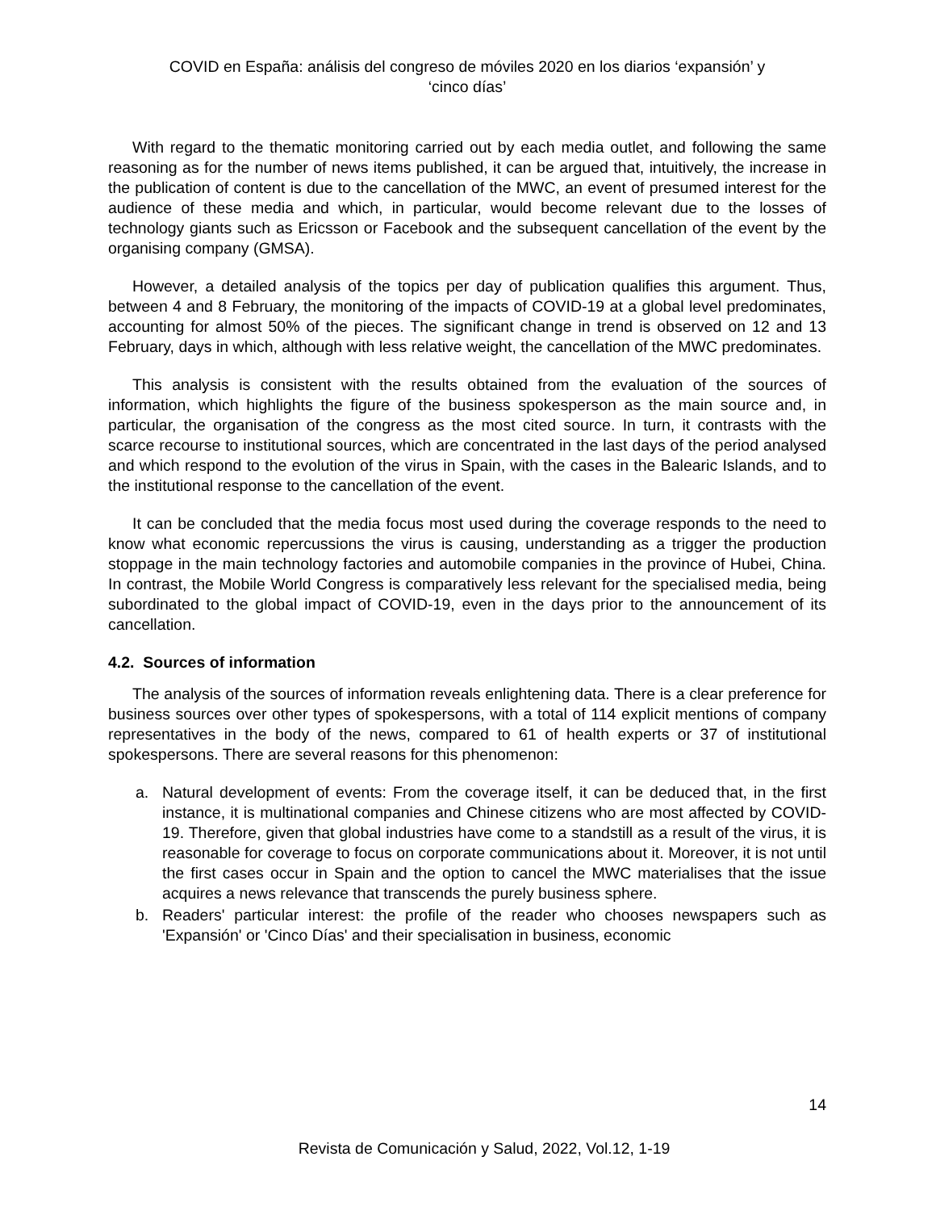COVID en España: análisis del congreso de móviles 2020 en los diarios ‘expansión’ y
‘cinco días’
With regard to the thematic monitoring carried out by each media outlet, and following the same reasoning as for the number of news items published, it can be argued that, intuitively, the increase in the publication of content is due to the cancellation of the MWC, an event of presumed interest for the audience of these media and which, in particular, would become relevant due to the losses of technology giants such as Ericsson or Facebook and the subsequent cancellation of the event by the organising company (GMSA).
However, a detailed analysis of the topics per day of publication qualifies this argument. Thus, between 4 and 8 February, the monitoring of the impacts of COVID-19 at a global level predominates, accounting for almost 50% of the pieces. The significant change in trend is observed on 12 and 13 February, days in which, although with less relative weight, the cancellation of the MWC predominates.
This analysis is consistent with the results obtained from the evaluation of the sources of information, which highlights the figure of the business spokesperson as the main source and, in particular, the organisation of the congress as the most cited source. In turn, it contrasts with the scarce recourse to institutional sources, which are concentrated in the last days of the period analysed and which respond to the evolution of the virus in Spain, with the cases in the Balearic Islands, and to the institutional response to the cancellation of the event.
It can be concluded that the media focus most used during the coverage responds to the need to know what economic repercussions the virus is causing, understanding as a trigger the production stoppage in the main technology factories and automobile companies in the province of Hubei, China. In contrast, the Mobile World Congress is comparatively less relevant for the specialised media, being subordinated to the global impact of COVID-19, even in the days prior to the announcement of its cancellation.
4.2. Sources of information
The analysis of the sources of information reveals enlightening data. There is a clear preference for business sources over other types of spokespersons, with a total of 114 explicit mentions of company representatives in the body of the news, compared to 61 of health experts or 37 of institutional spokespersons. There are several reasons for this phenomenon:
a. Natural development of events: From the coverage itself, it can be deduced that, in the first instance, it is multinational companies and Chinese citizens who are most affected by COVID-19. Therefore, given that global industries have come to a standstill as a result of the virus, it is reasonable for coverage to focus on corporate communications about it. Moreover, it is not until the first cases occur in Spain and the option to cancel the MWC materialises that the issue acquires a news relevance that transcends the purely business sphere.
b. Readers' particular interest: the profile of the reader who chooses newspapers such as 'Expansión' or 'Cinco Días' and their specialisation in business, economic
14
Revista de Comunicación y Salud, 2022, Vol.12, 1-19